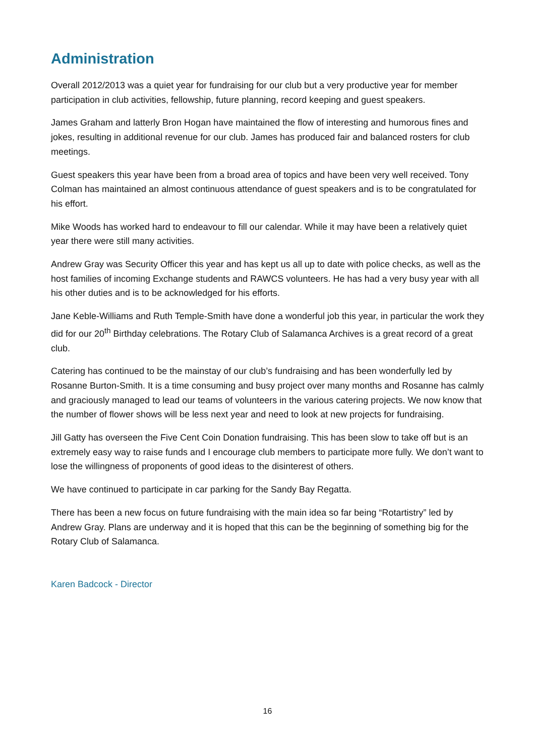Administration
Overall 2012/2013 was a quiet year for fundraising for our club but a very productive year for member participation in club activities, fellowship, future planning, record keeping and guest speakers.
James Graham and latterly Bron Hogan have maintained the flow of interesting and humorous fines and jokes, resulting in additional revenue for our club. James has produced fair and balanced rosters for club meetings.
Guest speakers this year have been from a broad area of topics and have been very well received. Tony Colman has maintained an almost continuous attendance of guest speakers and is to be congratulated for his effort.
Mike Woods has worked hard to endeavour to fill our calendar. While it may have been a relatively quiet year there were still many activities.
Andrew Gray was Security Officer this year and has kept us all up to date with police checks, as well as the host families of incoming Exchange students and RAWCS volunteers. He has had a very busy year with all his other duties and is to be acknowledged for his efforts.
Jane Keble-Williams and Ruth Temple-Smith have done a wonderful job this year, in particular the work they did for our 20<sup>th</sup> Birthday celebrations. The Rotary Club of Salamanca Archives is a great record of a great club.
Catering has continued to be the mainstay of our club’s fundraising and has been wonderfully led by Rosanne Burton-Smith. It is a time consuming and busy project over many months and Rosanne has calmly and graciously managed to lead our teams of volunteers in the various catering projects. We now know that the number of flower shows will be less next year and need to look at new projects for fundraising.
Jill Gatty has overseen the Five Cent Coin Donation fundraising. This has been slow to take off but is an extremely easy way to raise funds and I encourage club members to participate more fully. We don’t want to lose the willingness of proponents of good ideas to the disinterest of others.
We have continued to participate in car parking for the Sandy Bay Regatta.
There has been a new focus on future fundraising with the main idea so far being “Rotartistry” led by Andrew Gray. Plans are underway and it is hoped that this can be the beginning of something big for the Rotary Club of Salamanca.
Karen Badcock - Director
16